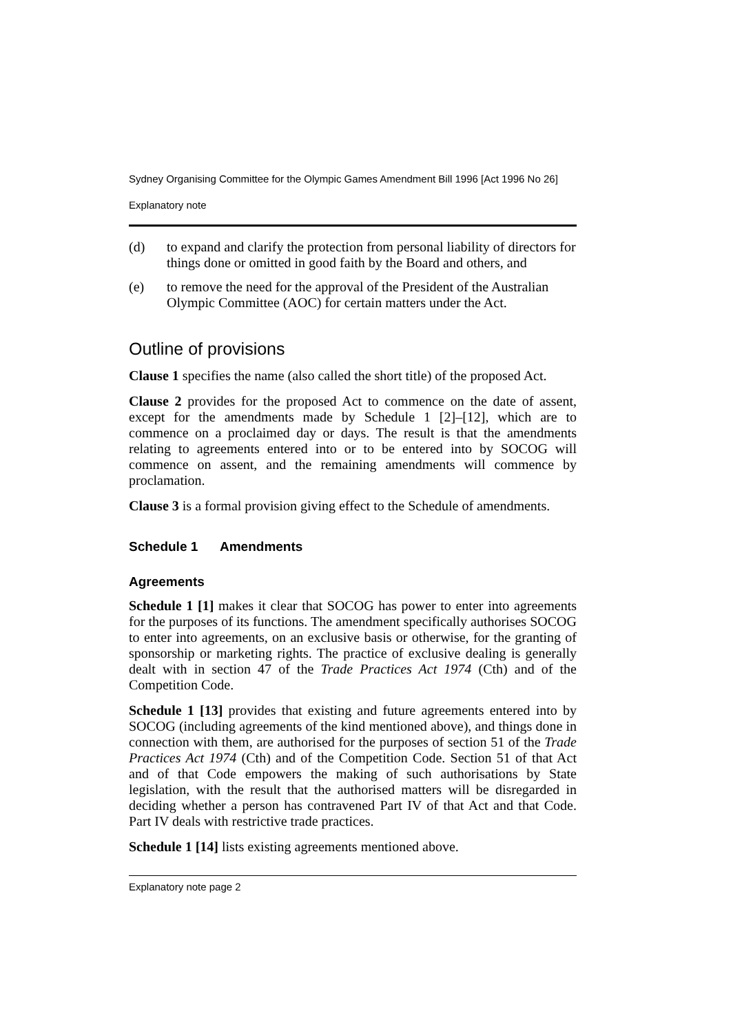Sydney Organising Committee for the Olympic Games Amendment Bill 1996 [Act 1996 No 26]
Explanatory note
(d) to expand and clarify the protection from personal liability of directors for things done or omitted in good faith by the Board and others, and
(e) to remove the need for the approval of the President of the Australian Olympic Committee (AOC) for certain matters under the Act.
Outline of provisions
Clause 1 specifies the name (also called the short title) of the proposed Act.
Clause 2 provides for the proposed Act to commence on the date of assent, except for the amendments made by Schedule 1 [2]–[12], which are to commence on a proclaimed day or days. The result is that the amendments relating to agreements entered into or to be entered into by SOCOG will commence on assent, and the remaining amendments will commence by proclamation.
Clause 3 is a formal provision giving effect to the Schedule of amendments.
Schedule 1 Amendments
Agreements
Schedule 1 [1] makes it clear that SOCOG has power to enter into agreements for the purposes of its functions. The amendment specifically authorises SOCOG to enter into agreements, on an exclusive basis or otherwise, for the granting of sponsorship or marketing rights. The practice of exclusive dealing is generally dealt with in section 47 of the Trade Practices Act 1974 (Cth) and of the Competition Code.
Schedule 1 [13] provides that existing and future agreements entered into by SOCOG (including agreements of the kind mentioned above), and things done in connection with them, are authorised for the purposes of section 51 of the Trade Practices Act 1974 (Cth) and of the Competition Code. Section 51 of that Act and of that Code empowers the making of such authorisations by State legislation, with the result that the authorised matters will be disregarded in deciding whether a person has contravened Part IV of that Act and that Code. Part IV deals with restrictive trade practices.
Schedule 1 [14] lists existing agreements mentioned above.
Explanatory note page 2